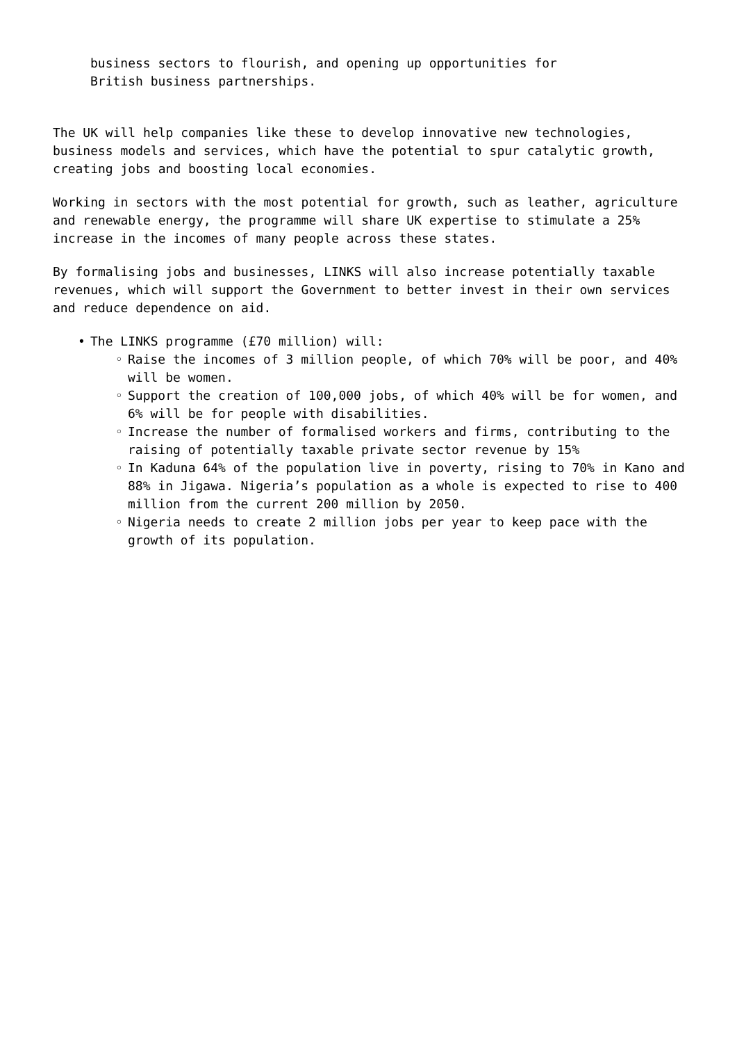business sectors to flourish, and opening up opportunities for
British business partnerships.
The UK will help companies like these to develop innovative new technologies, business models and services, which have the potential to spur catalytic growth, creating jobs and boosting local economies.
Working in sectors with the most potential for growth, such as leather, agriculture and renewable energy, the programme will share UK expertise to stimulate a 25% increase in the incomes of many people across these states.
By formalising jobs and businesses, LINKS will also increase potentially taxable revenues, which will support the Government to better invest in their own services and reduce dependence on aid.
• The LINKS programme (£70 million) will:
◦ Raise the incomes of 3 million people, of which 70% will be poor, and 40% will be women.
◦ Support the creation of 100,000 jobs, of which 40% will be for women, and 6% will be for people with disabilities.
◦ Increase the number of formalised workers and firms, contributing to the raising of potentially taxable private sector revenue by 15%
◦ In Kaduna 64% of the population live in poverty, rising to 70% in Kano and 88% in Jigawa. Nigeria’s population as a whole is expected to rise to 400 million from the current 200 million by 2050.
◦ Nigeria needs to create 2 million jobs per year to keep pace with the growth of its population.